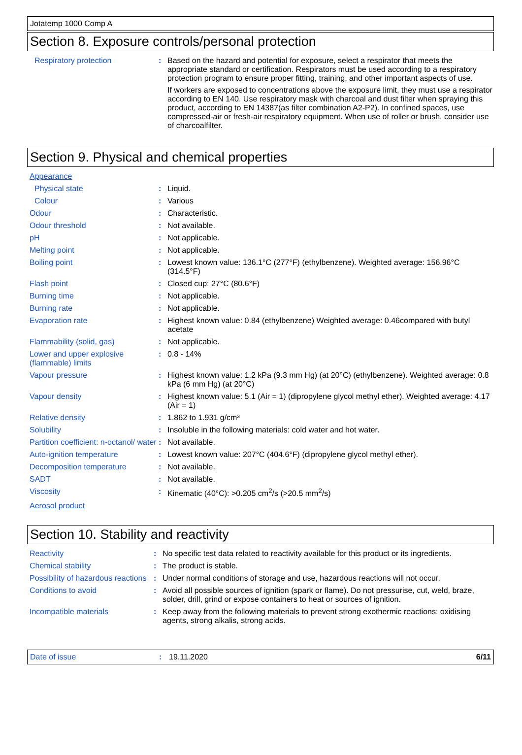Jotatemp 1000 Comp A
Section 8. Exposure controls/personal protection
| Respiratory protection | : | Based on the hazard and potential for exposure, select a respirator that meets the appropriate standard or certification. Respirators must be used according to a respiratory protection program to ensure proper fitting, training, and other important aspects of use. If workers are exposed to concentrations above the exposure limit, they must use a respirator according to EN 140. Use respiratory mask with charcoal and dust filter when spraying this product, according to EN 14387(as filter combination A2-P2). In confined spaces, use compressed-air or fresh-air respiratory equipment. When use of roller or brush, consider use of charcoalfilter. |
Section 9. Physical and chemical properties
| Appearance | | |
| Physical state | : | Liquid. |
| Colour | : | Various |
| Odour | : | Characteristic. |
| Odour threshold | : | Not available. |
| pH | : | Not applicable. |
| Melting point | : | Not applicable. |
| Boiling point | : | Lowest known value: 136.1°C (277°F) (ethylbenzene). Weighted average: 156.96°C (314.5°F) |
| Flash point | : | Closed cup: 27°C (80.6°F) |
| Burning time | : | Not applicable. |
| Burning rate | : | Not applicable. |
| Evaporation rate | : | Highest known value: 0.84 (ethylbenzene) Weighted average: 0.46compared with butyl acetate |
| Flammability (solid, gas) | : | Not applicable. |
| Lower and upper explosive (flammable) limits | : | 0.8 - 14% |
| Vapour pressure | : | Highest known value: 1.2 kPa (9.3 mm Hg) (at 20°C) (ethylbenzene). Weighted average: 0.8 kPa (6 mm Hg) (at 20°C) |
| Vapour density | : | Highest known value: 5.1 (Air = 1) (dipropylene glycol methyl ether). Weighted average: 4.17 (Air = 1) |
| Relative density | : | 1.862 to 1.931 g/cm³ |
| Solubility | : | Insoluble in the following materials: cold water and hot water. |
| Partition coefficient: n-octanol/ water | : | Not available. |
| Auto-ignition temperature | : | Lowest known value: 207°C (404.6°F) (dipropylene glycol methyl ether). |
| Decomposition temperature | : | Not available. |
| SADT | : | Not available. |
| Viscosity | : | Kinematic (40°C): >0.205 cm<sup>2</sup>/s (>20.5 mm<sup>2</sup>/s) |
| Aerosol product | | |
Section 10. Stability and reactivity
| Reactivity | : | No specific test data related to reactivity available for this product or its ingredients. |
| Chemical stability | : | The product is stable. |
| Possibility of hazardous reactions | : | Under normal conditions of storage and use, hazardous reactions will not occur. |
| Conditions to avoid | : | Avoid all possible sources of ignition (spark or flame). Do not pressurise, cut, weld, braze, solder, drill, grind or expose containers to heat or sources of ignition. |
| Incompatible materials | : | Keep away from the following materials to prevent strong exothermic reactions: oxidising agents, strong alkalis, strong acids. |
Date of issue: 19.11.2020 6/11